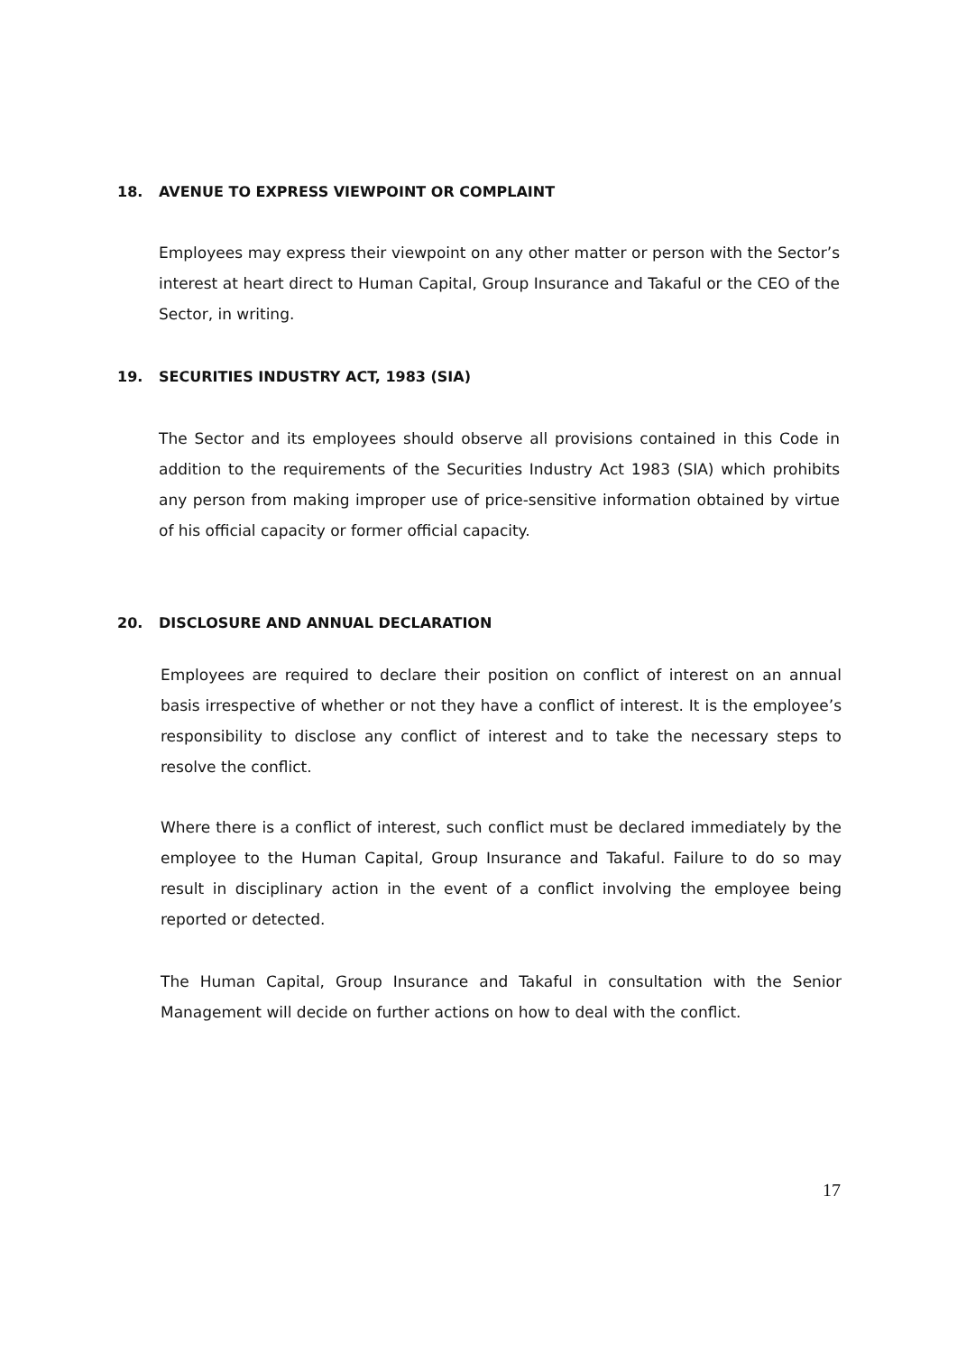18. AVENUE TO EXPRESS VIEWPOINT OR COMPLAINT
Employees may express their viewpoint on any other matter or person with the Sector’s interest at heart direct to Human Capital, Group Insurance and Takaful or the CEO of the Sector, in writing.
19. SECURITIES INDUSTRY ACT, 1983 (SIA)
The Sector and its employees should observe all provisions contained in this Code in addition to the requirements of the Securities Industry Act 1983 (SIA) which prohibits any person from making improper use of price-sensitive information obtained by virtue of his official capacity or former official capacity.
20. DISCLOSURE AND ANNUAL DECLARATION
Employees are required to declare their position on conflict of interest on an annual basis irrespective of whether or not they have a conflict of interest. It is the employee’s responsibility to disclose any conflict of interest and to take the necessary steps to resolve the conflict.
Where there is a conflict of interest, such conflict must be declared immediately by the employee to the Human Capital, Group Insurance and Takaful. Failure to do so may result in disciplinary action in the event of a conflict involving the employee being reported or detected.
The Human Capital, Group Insurance and Takaful in consultation with the Senior Management will decide on further actions on how to deal with the conflict.
17